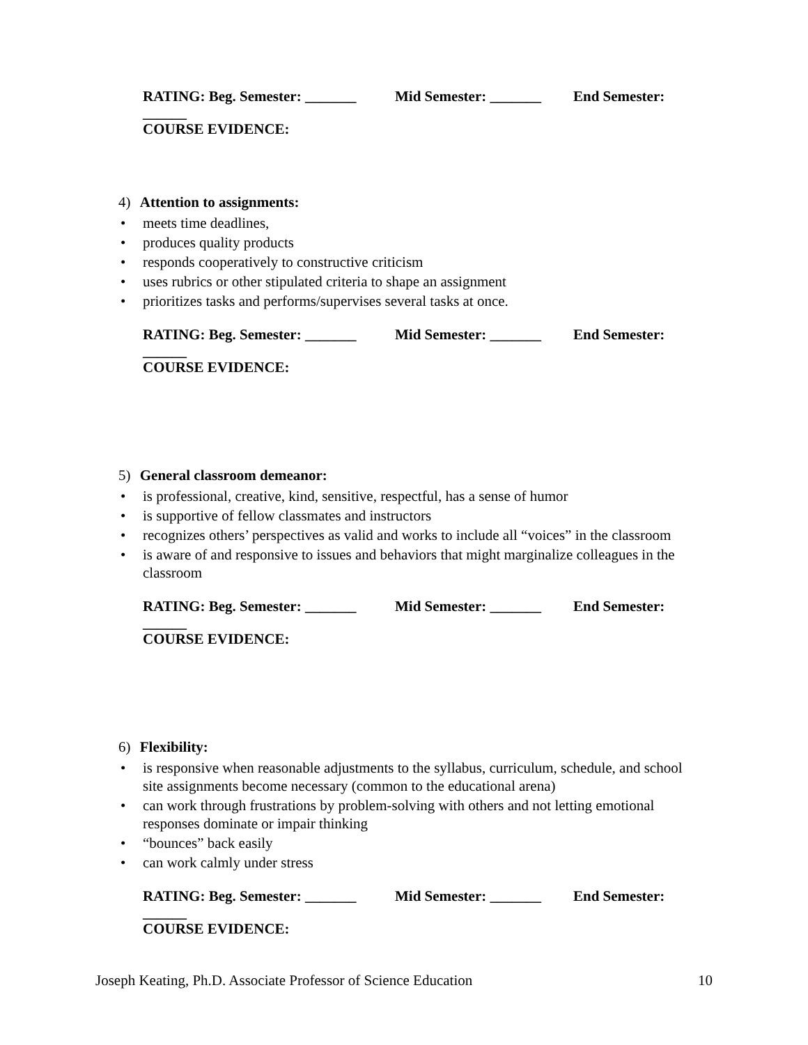RATING: Beg. Semester: _______ Mid Semester: _______ End Semester:
______
COURSE EVIDENCE:
4) Attention to assignments:
• meets time deadlines,
• produces quality products
• responds cooperatively to constructive criticism
• uses rubrics or other stipulated criteria to shape an assignment
• prioritizes tasks and performs/supervises several tasks at once.
RATING: Beg. Semester: _______ Mid Semester: _______ End Semester:
______
COURSE EVIDENCE:
5) General classroom demeanor:
• is professional, creative, kind, sensitive, respectful, has a sense of humor
• is supportive of fellow classmates and instructors
• recognizes others’ perspectives as valid and works to include all “voices” in the classroom
• is aware of and responsive to issues and behaviors that might marginalize colleagues in the classroom
RATING: Beg. Semester: _______ Mid Semester: _______ End Semester:
______
COURSE EVIDENCE:
6) Flexibility:
• is responsive when reasonable adjustments to the syllabus, curriculum, schedule, and school site assignments become necessary (common to the educational arena)
• can work through frustrations by problem-solving with others and not letting emotional responses dominate or impair thinking
• “bounces” back easily
• can work calmly under stress
RATING: Beg. Semester: _______ Mid Semester: _______ End Semester:
______
COURSE EVIDENCE:
Joseph Keating, Ph.D. Associate Professor of Science Education 10